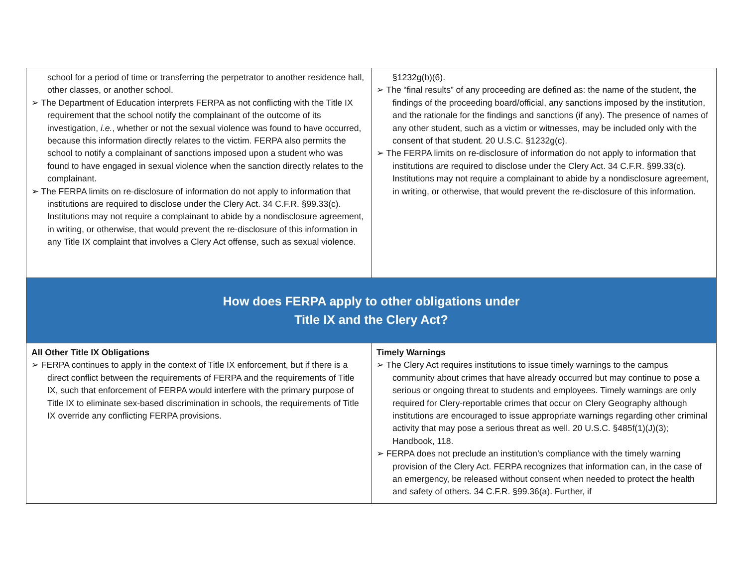| school for a period of time or transferring the perpetrator to another residence hall, other classes, or another school. ➢ The Department of Education interprets FERPA as not conflicting with the Title IX requirement that the school notify the complainant of the outcome of its investigation, i.e. , whether or not the sexual violence was found to have occurred, because this information directly relates to the victim. FERPA also permits the school to notify a complainant of sanctions imposed upon a student who was found to have engaged in sexual violence when the sanction directly relates to the complainant. ➢ The FERPA limits on re-disclosure of information do not apply to information that institutions are required to disclose under the Clery Act. 34 C.F.R. §99.33(c). Institutions may not require a complainant to abide by a nondisclosure agreement, in writing, or otherwise, that would prevent the re-disclosure of this information in any Title IX complaint that involves a Clery Act offense, such as sexual violence. | §1232g(b)(6). ➢ The “final results” of any proceeding are defined as: the name of the student, the findings of the proceeding board/official, any sanctions imposed by the institution, and the rationale for the findings and sanctions (if any). The presence of names of any other student, such as a victim or witnesses, may be included only with the consent of that student. 20 U.S.C. §1232g(c). ➢ The FERPA limits on re-disclosure of information do not apply to information that institutions are required to disclose under the Clery Act. 34 C.F.R. §99.33(c). Institutions may not require a complainant to abide by a nondisclosure agreement, in writing, or otherwise, that would prevent the re-disclosure of this information. |
| How does FERPA apply to other obligations under Title IX and the Clery Act? | |
| All Other Title IX Obligations ➢ FERPA continues to apply in the context of Title IX enforcement, but if there is a direct conflict between the requirements of FERPA and the requirements of Title IX, such that enforcement of FERPA would interfere with the primary purpose of Title IX to eliminate sex-based discrimination in schools, the requirements of Title IX override any conflicting FERPA provisions. | Timely Warnings ➢ The Clery Act requires institutions to issue timely warnings to the campus community about crimes that have already occurred but may continue to pose a serious or ongoing threat to students and employees. Timely warnings are only required for Clery-reportable crimes that occur on Clery Geography although institutions are encouraged to issue appropriate warnings regarding other criminal activity that may pose a serious threat as well. 20 U.S.C. §485f(1)(J)(3); Handbook, 118. ➢ FERPA does not preclude an institution’s compliance with the timely warning provision of the Clery Act. FERPA recognizes that information can, in the case of an emergency, be released without consent when needed to protect the health and safety of others. 34 C.F.R. §99.36(a). Further, if |